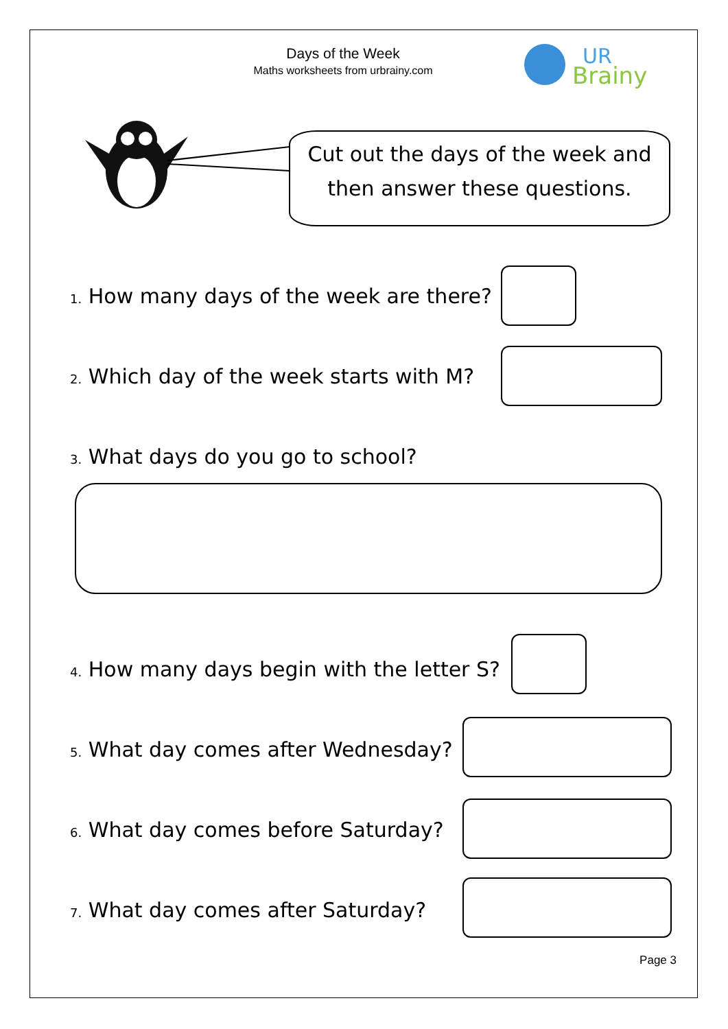Days of the Week
Maths worksheets from urbrainy.com
UR
Brainy
Cut out the days of the week and
then answer these questions.
1. How many days of the week are there?
2. Which day of the week starts with M?
3. What days do you go to school?
4. How many days begin with the letter S?
5. What day comes after Wednesday?
6. What day comes before Saturday?
7. What day comes after Saturday?
Page 3